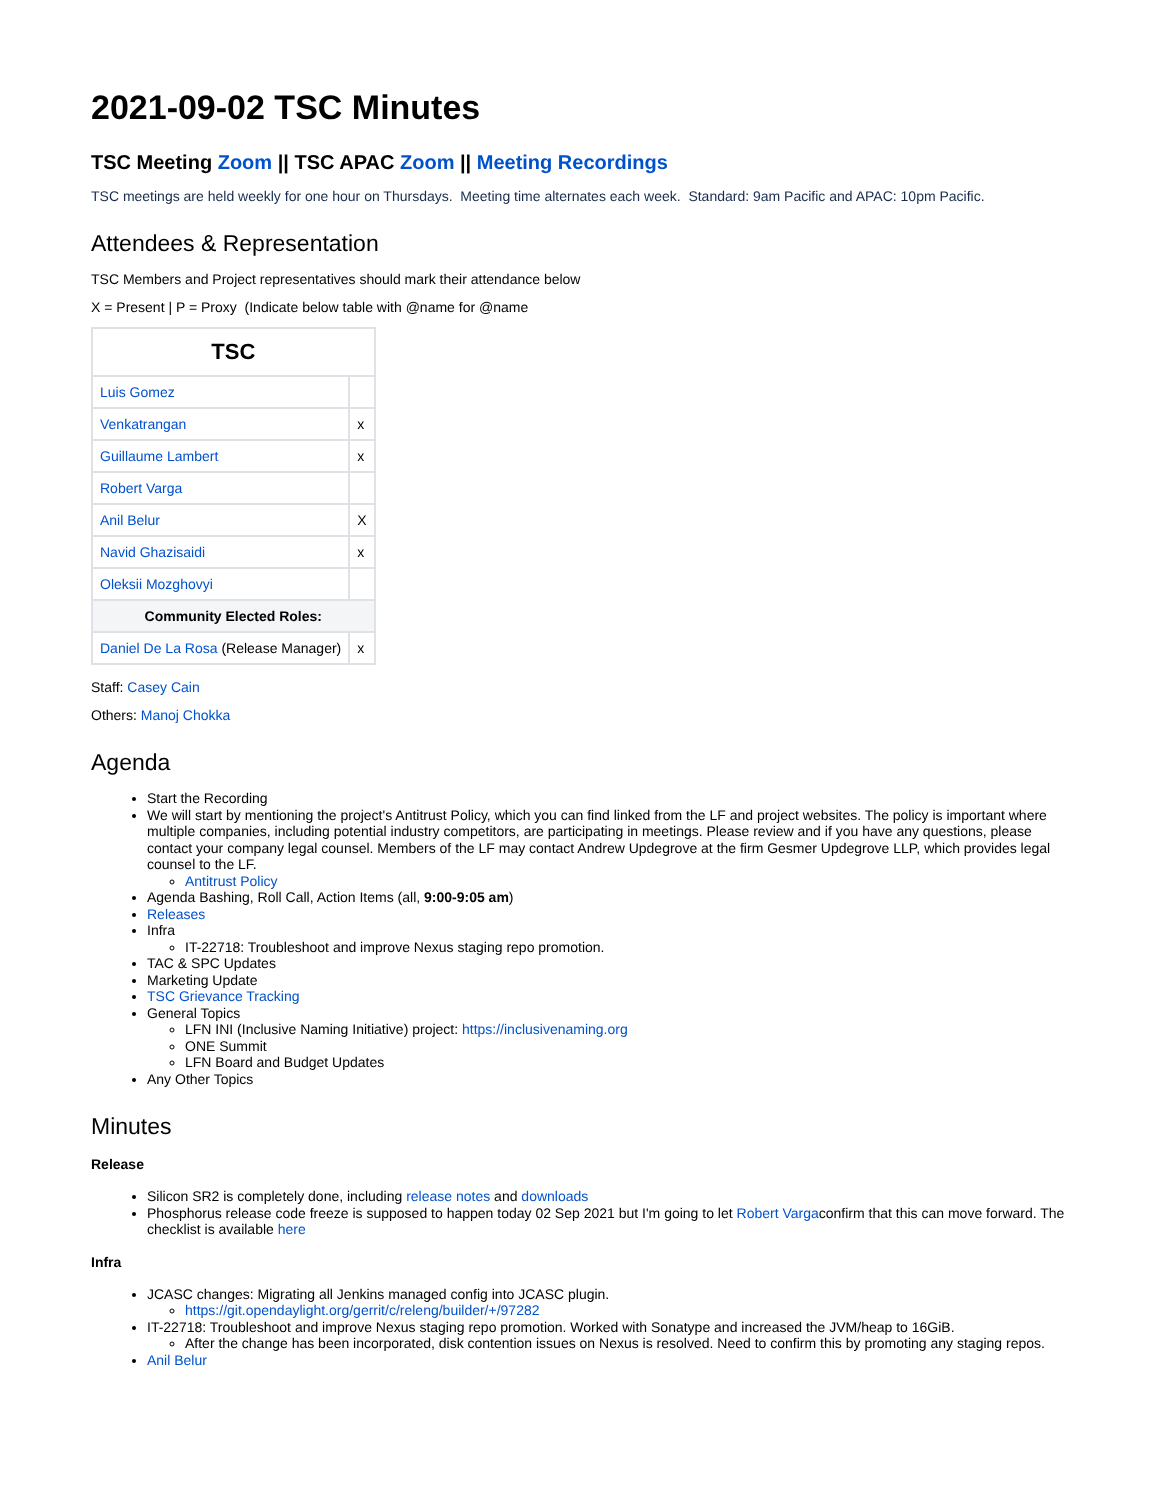2021-09-02 TSC Minutes
TSC Meeting Zoom || TSC APAC Zoom || Meeting Recordings
TSC meetings are held weekly for one hour on Thursdays. Meeting time alternates each week. Standard: 9am Pacific and APAC: 10pm Pacific.
Attendees & Representation
TSC Members and Project representatives should mark their attendance below
X = Present | P = Proxy (Indicate below table with @name for @name
| TSC | |
| --- | --- |
| Luis Gomez | |
| Venkatrangan | x |
| Guillaume Lambert | x |
| Robert Varga | |
| Anil Belur | X |
| Navid Ghazisaidi | x |
| Oleksii Mozghovyi | |
| Community Elected Roles: | |
| Daniel De La Rosa (Release Manager) | x |
Staff: Casey Cain
Others: Manoj Chokka
Agenda
Start the Recording
We will start by mentioning the project's Antitrust Policy, which you can find linked from the LF and project websites. The policy is important where multiple companies, including potential industry competitors, are participating in meetings. Please review and if you have any questions, please contact your company legal counsel. Members of the LF may contact Andrew Updegrove at the firm Gesmer Updegrove LLP, which provides legal counsel to the LF.
Antitrust Policy
Agenda Bashing, Roll Call, Action Items (all, 9:00-9:05 am)
Releases
Infra
IT-22718: Troubleshoot and improve Nexus staging repo promotion.
TAC & SPC Updates
Marketing Update
TSC Grievance Tracking
General Topics
LFN INI (Inclusive Naming Initiative) project: https://inclusivenaming.org
ONE Summit
LFN Board and Budget Updates
Any Other Topics
Minutes
Release
Silicon SR2 is completely done, including release notes and downloads
Phosphorus release code freeze is supposed to happen today 02 Sep 2021 but I'm going to let Robert Vargaconfirm that this can move forward. The checklist is available here
Infra
JCASC changes: Migrating all Jenkins managed config into JCASC plugin.
https://git.opendaylight.org/gerrit/c/releng/builder/+/97282
IT-22718: Troubleshoot and improve Nexus staging repo promotion. Worked with Sonatype and increased the JVM/heap to 16GiB.
After the change has been incorporated, disk contention issues on Nexus is resolved. Need to confirm this by promoting any staging repos.
Anil Belur